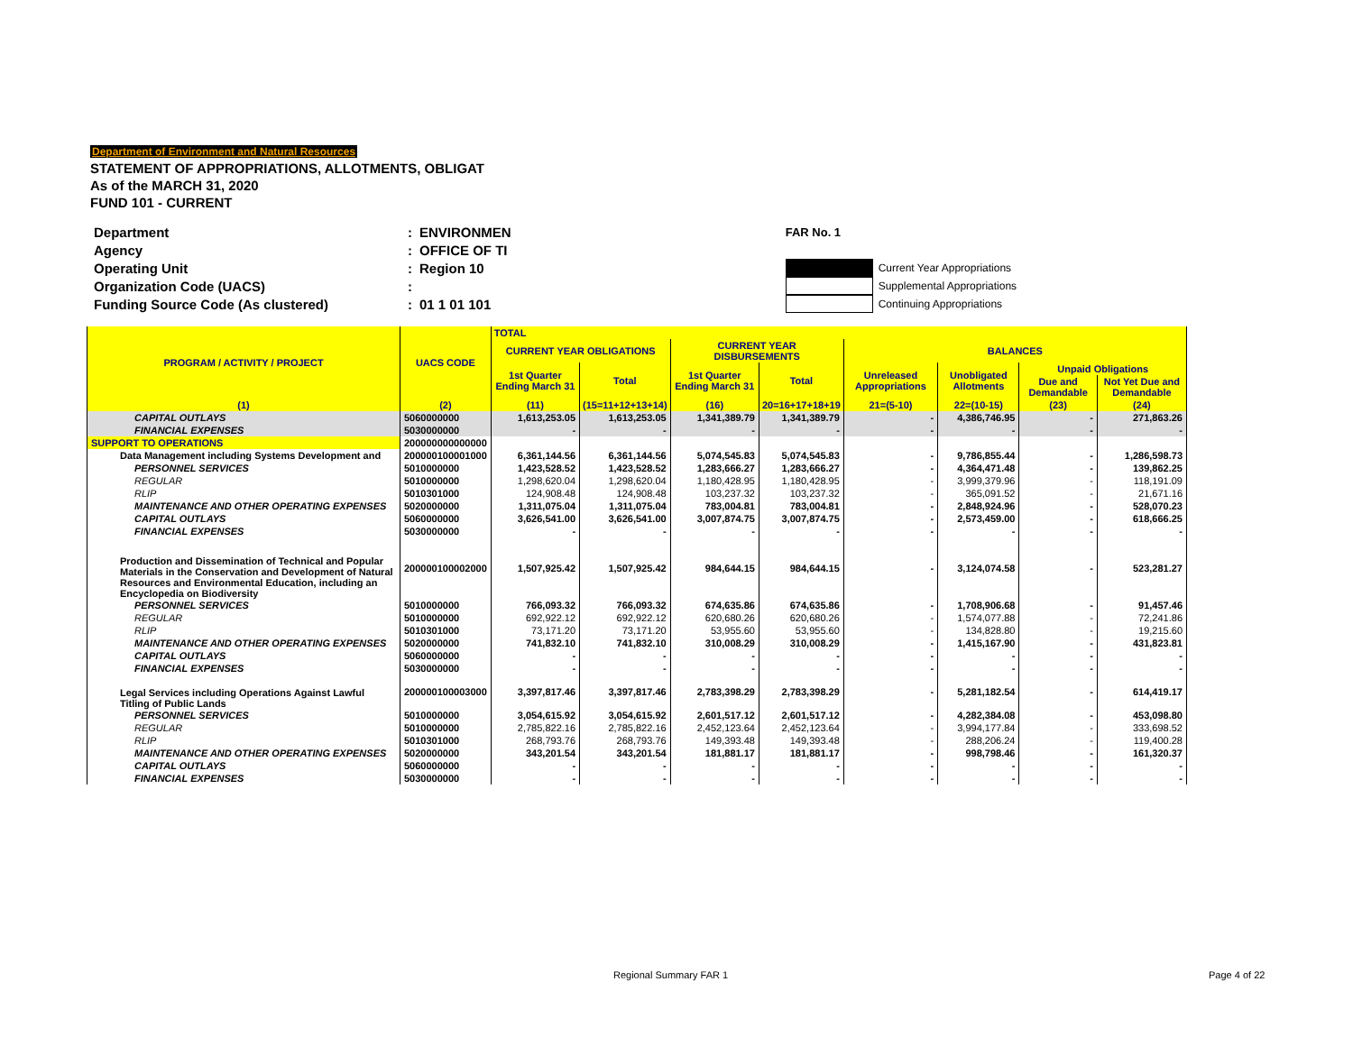Department of Environment and Natural Resources
STATEMENT OF APPROPRIATIONS, ALLOTMENTS, OBLIGAT
As of the MARCH 31, 2020
FUND 101 - CURRENT
| Department | : | ENVIRONMEN |
| Agency | : | OFFICE OF TI |
| Operating Unit | : | Region 10 |
| Organization Code (UACS) | : | |
| Funding Source Code (As clustered) | : | 01 1 01 101 |
FAR No. 1
Current Year Appropriations
Supplemental Appropriations
Continuing Appropriations
| PROGRAM / ACTIVITY / PROJECT | UACS CODE | TOTAL | | | | | | | |
| --- | --- | --- | --- | --- | --- | --- | --- | --- | --- |
| | | CURRENT YEAR OBLIGATIONS | | CURRENT YEAR DISBURSEMENTS | | BALANCES | | | |
| | | 1st Quarter Ending March 31 | Total | 1st Quarter Ending March 31 | Total | Unreleased Appropriations | Unobligated Allotments | Unpaid Obligations | |
| | | | | | | | | Due and Demandable | Not Yet Due and Demandable |
| (1) | (2) | (11) | (15=11+12+13+14) | (16) | 20=16+17+18+19 | 21=(5-10) | 22=(10-15) | (23) | (24) |
| CAPITAL OUTLAYS | 5060000000 | 1,613,253.05 | 1,613,253.05 | 1,341,389.79 | 1,341,389.79 | - | 4,386,746.95 | - | 271,863.26 |
| FINANCIAL EXPENSES | 5030000000 | - | - | - | - | - | - | - | - |
| SUPPORT TO OPERATIONS | 200000000000000 | | | | | | | | |
| Data Management including Systems Development and | 200000100001000 | 6,361,144.56 | 6,361,144.56 | 5,074,545.83 | 5,074,545.83 | - | 9,786,855.44 | - | 1,286,598.73 |
| PERSONNEL SERVICES | 5010000000 | 1,423,528.52 | 1,423,528.52 | 1,283,666.27 | 1,283,666.27 | - | 4,364,471.48 | - | 139,862.25 |
| REGULAR | 5010000000 | 1,298,620.04 | 1,298,620.04 | 1,180,428.95 | 1,180,428.95 | - | 3,999,379.96 | - | 118,191.09 |
| RLIP | 5010301000 | 124,908.48 | 124,908.48 | 103,237.32 | 103,237.32 | - | 365,091.52 | - | 21,671.16 |
| MAINTENANCE AND OTHER OPERATING EXPENSES | 5020000000 | 1,311,075.04 | 1,311,075.04 | 783,004.81 | 783,004.81 | - | 2,848,924.96 | - | 528,070.23 |
| CAPITAL OUTLAYS | 5060000000 | 3,626,541.00 | 3,626,541.00 | 3,007,874.75 | 3,007,874.75 | - | 2,573,459.00 | - | 618,666.25 |
| FINANCIAL EXPENSES | 5030000000 | - | - | - | - | - | - | - | - |
| Production and Dissemination of Technical and Popular Materials in the Conservation and Development of Natural Resources and Environmental Education, including an Encyclopedia on Biodiversity | 200000100002000 | 1,507,925.42 | 1,507,925.42 | 984,644.15 | 984,644.15 | - | 3,124,074.58 | - | 523,281.27 |
| PERSONNEL SERVICES | 5010000000 | 766,093.32 | 766,093.32 | 674,635.86 | 674,635.86 | - | 1,708,906.68 | - | 91,457.46 |
| REGULAR | 5010000000 | 692,922.12 | 692,922.12 | 620,680.26 | 620,680.26 | - | 1,574,077.88 | - | 72,241.86 |
| RLIP | 5010301000 | 73,171.20 | 73,171.20 | 53,955.60 | 53,955.60 | - | 134,828.80 | - | 19,215.60 |
| MAINTENANCE AND OTHER OPERATING EXPENSES | 5020000000 | 741,832.10 | 741,832.10 | 310,008.29 | 310,008.29 | - | 1,415,167.90 | - | 431,823.81 |
| CAPITAL OUTLAYS | 5060000000 | - | - | - | - | - | - | - | - |
| FINANCIAL EXPENSES | 5030000000 | - | - | - | - | - | - | - | - |
| Legal Services including Operations Against Lawful Titling of Public Lands | 200000100003000 | 3,397,817.46 | 3,397,817.46 | 2,783,398.29 | 2,783,398.29 | - | 5,281,182.54 | - | 614,419.17 |
| PERSONNEL SERVICES | 5010000000 | 3,054,615.92 | 3,054,615.92 | 2,601,517.12 | 2,601,517.12 | - | 4,282,384.08 | - | 453,098.80 |
| REGULAR | 5010000000 | 2,785,822.16 | 2,785,822.16 | 2,452,123.64 | 2,452,123.64 | - | 3,994,177.84 | - | 333,698.52 |
| RLIP | 5010301000 | 268,793.76 | 268,793.76 | 149,393.48 | 149,393.48 | - | 288,206.24 | - | 119,400.28 |
| MAINTENANCE AND OTHER OPERATING EXPENSES | 5020000000 | 343,201.54 | 343,201.54 | 181,881.17 | 181,881.17 | - | 998,798.46 | - | 161,320.37 |
| CAPITAL OUTLAYS | 5060000000 | - | - | - | - | - | - | - | - |
| FINANCIAL EXPENSES | 5030000000 | - | - | - | - | - | - | - | - |
Regional Summary FAR 1 Page 4 of 22